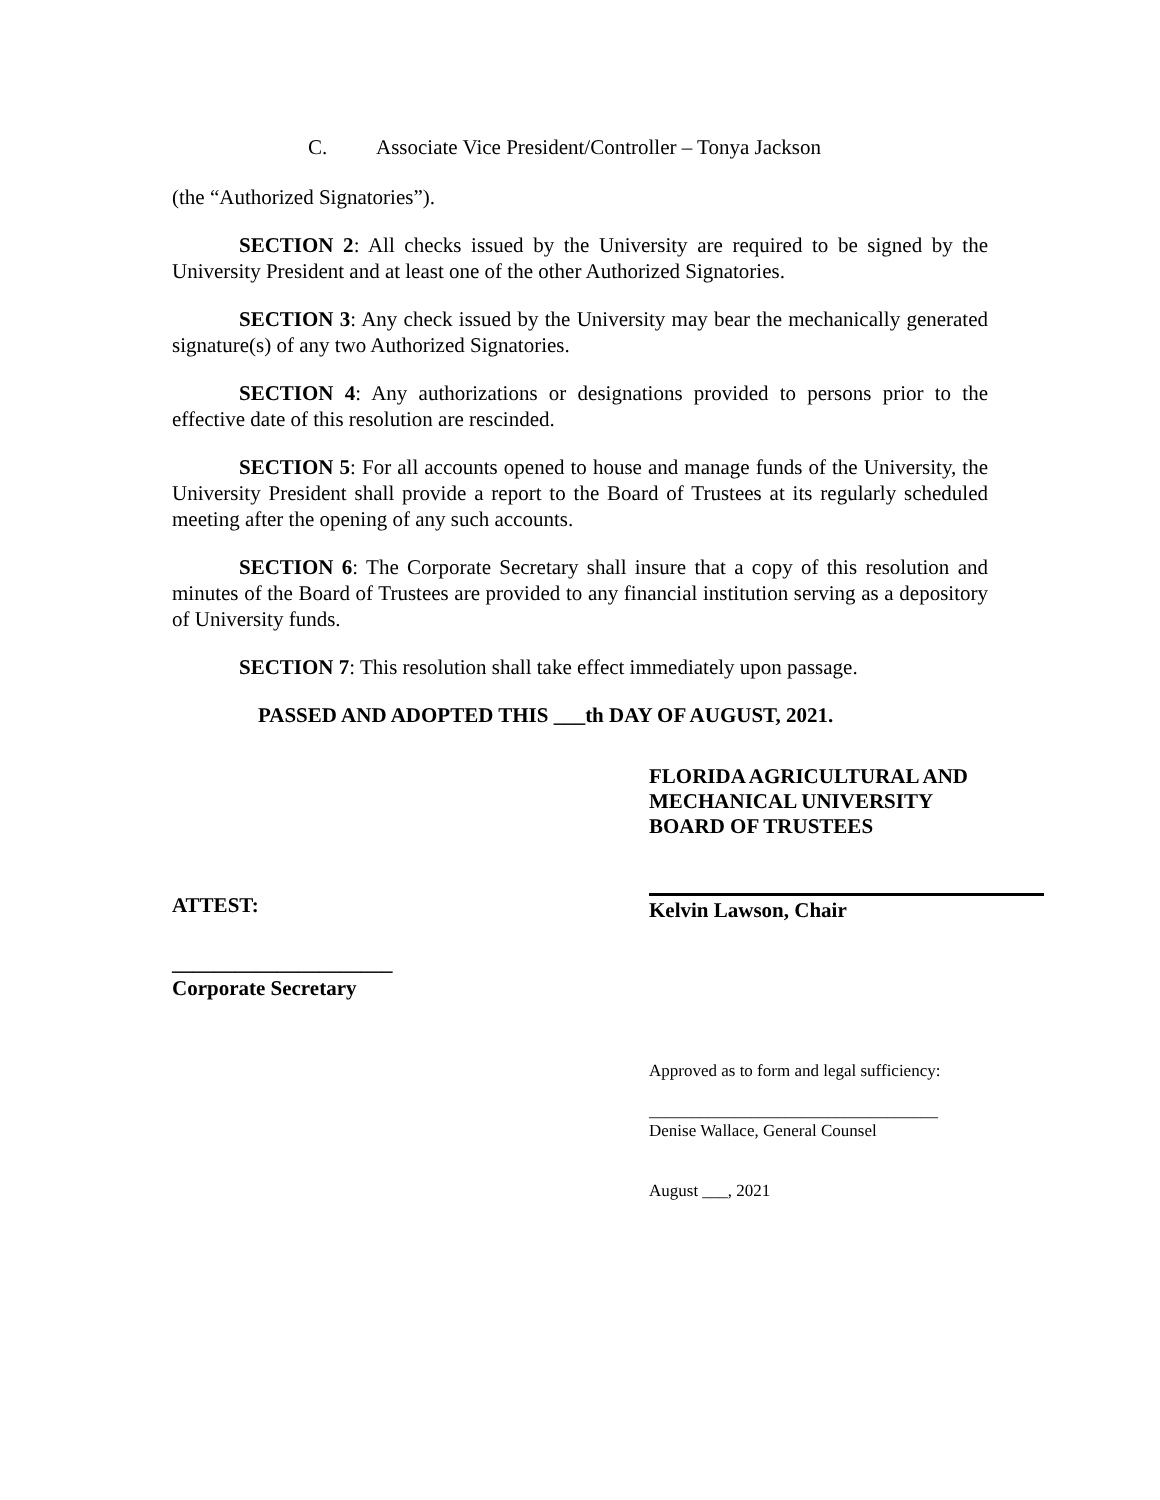C. Associate Vice President/Controller – Tonya Jackson
(the “Authorized Signatories”).
SECTION 2: All checks issued by the University are required to be signed by the University President and at least one of the other Authorized Signatories.
SECTION 3: Any check issued by the University may bear the mechanically generated signature(s) of any two Authorized Signatories.
SECTION 4: Any authorizations or designations provided to persons prior to the effective date of this resolution are rescinded.
SECTION 5: For all accounts opened to house and manage funds of the University, the University President shall provide a report to the Board of Trustees at its regularly scheduled meeting after the opening of any such accounts.
SECTION 6: The Corporate Secretary shall insure that a copy of this resolution and minutes of the Board of Trustees are provided to any financial institution serving as a depository of University funds.
SECTION 7: This resolution shall take effect immediately upon passage.
PASSED AND ADOPTED THIS ___th DAY OF AUGUST, 2021.
FLORIDA AGRICULTURAL AND
MECHANICAL UNIVERSITY
BOARD OF TRUSTEES
ATTEST: Kelvin Lawson, Chair
_____________________
Corporate Secretary
Approved as to form and legal sufficiency:
__________________________________
Denise Wallace, General Counsel
August ___, 2021